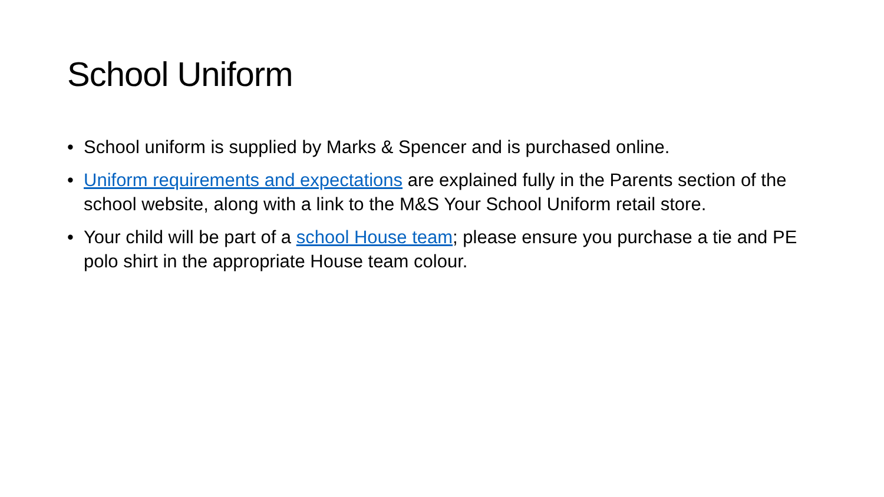School Uniform
• School uniform is supplied by Marks & Spencer and is purchased online.
• Uniform requirements and expectations are explained fully in the Parents section of the school website, along with a link to the M&S Your School Uniform retail store.
• Your child will be part of a school House team; please ensure you purchase a tie and PE polo shirt in the appropriate House team colour.